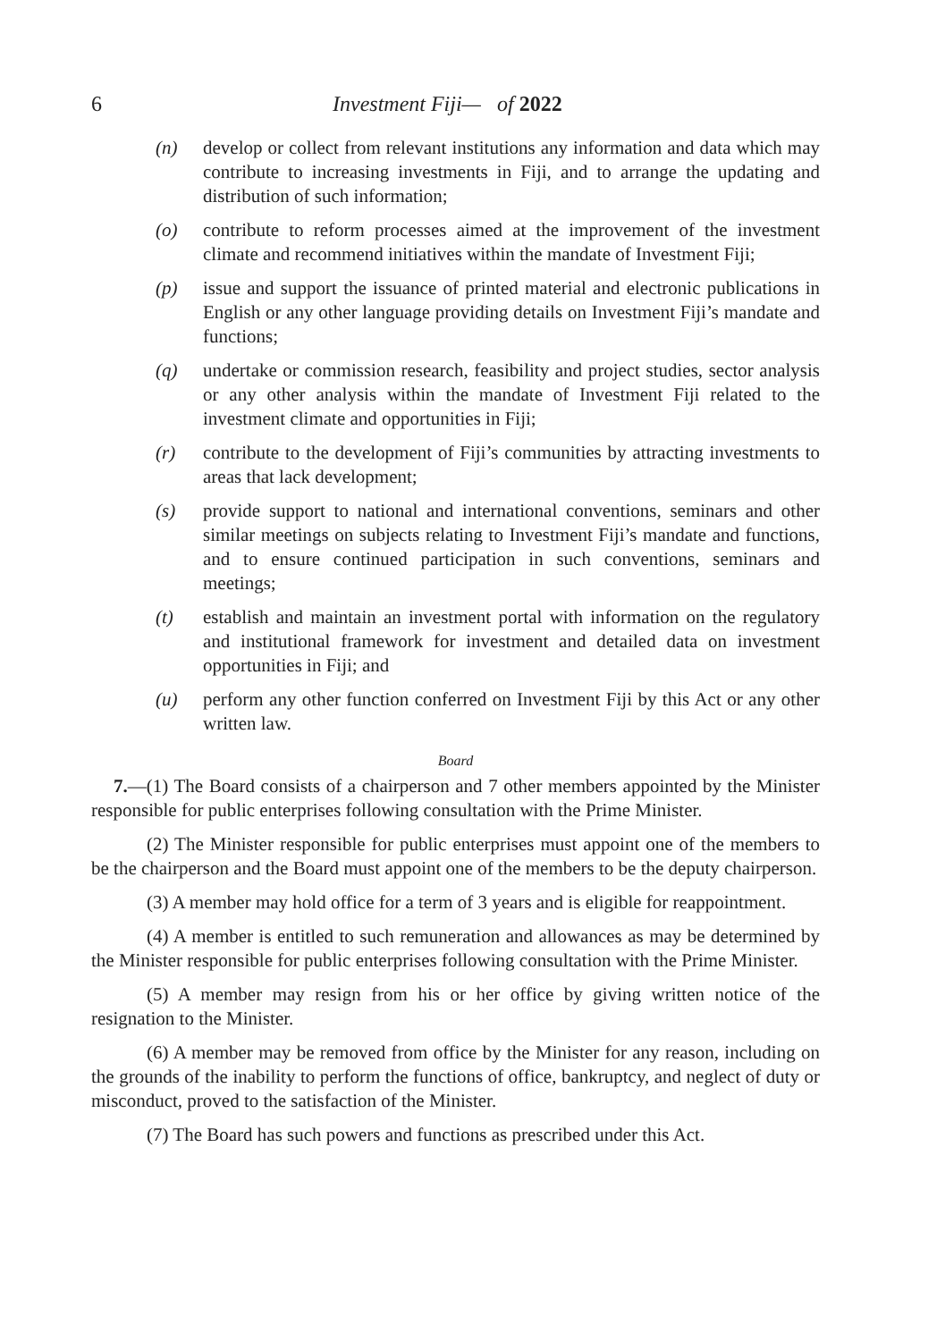6 Investment Fiji— of 2022
(n) develop or collect from relevant institutions any information and data which may contribute to increasing investments in Fiji, and to arrange the updating and distribution of such information;
(o) contribute to reform processes aimed at the improvement of the investment climate and recommend initiatives within the mandate of Investment Fiji;
(p) issue and support the issuance of printed material and electronic publications in English or any other language providing details on Investment Fiji’s mandate and functions;
(q) undertake or commission research, feasibility and project studies, sector analysis or any other analysis within the mandate of Investment Fiji related to the investment climate and opportunities in Fiji;
(r) contribute to the development of Fiji’s communities by attracting investments to areas that lack development;
(s) provide support to national and international conventions, seminars and other similar meetings on subjects relating to Investment Fiji’s mandate and functions, and to ensure continued participation in such conventions, seminars and meetings;
(t) establish and maintain an investment portal with information on the regulatory and institutional framework for investment and detailed data on investment opportunities in Fiji; and
(u) perform any other function conferred on Investment Fiji by this Act or any other written law.
Board
7.—(1) The Board consists of a chairperson and 7 other members appointed by the Minister responsible for public enterprises following consultation with the Prime Minister.
(2) The Minister responsible for public enterprises must appoint one of the members to be the chairperson and the Board must appoint one of the members to be the deputy chairperson.
(3) A member may hold office for a term of 3 years and is eligible for reappointment.
(4) A member is entitled to such remuneration and allowances as may be determined by the Minister responsible for public enterprises following consultation with the Prime Minister.
(5) A member may resign from his or her office by giving written notice of the resignation to the Minister.
(6) A member may be removed from office by the Minister for any reason, including on the grounds of the inability to perform the functions of office, bankruptcy, and neglect of duty or misconduct, proved to the satisfaction of the Minister.
(7) The Board has such powers and functions as prescribed under this Act.